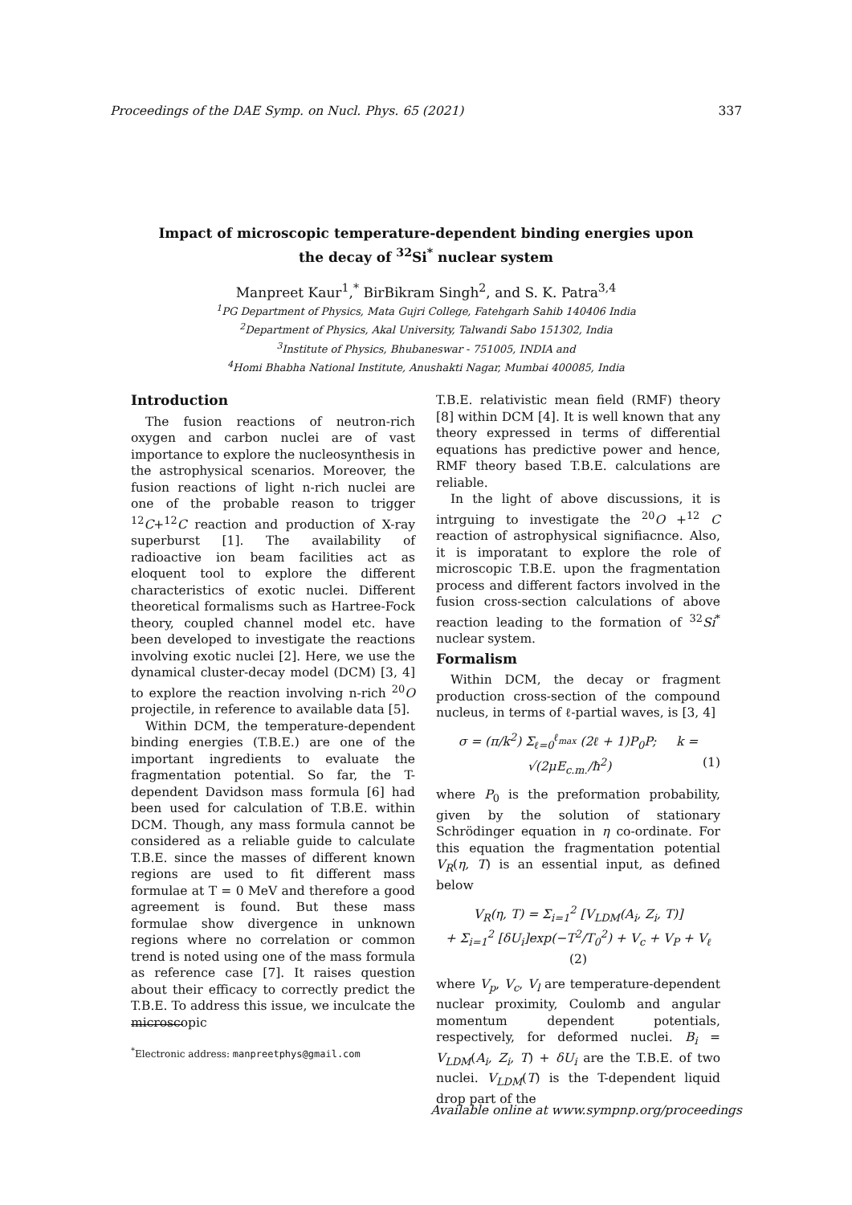Proceedings of the DAE Symp. on Nucl. Phys. 65 (2021) 337
Impact of microscopic temperature-dependent binding energies upon
the decay of <sup>32</sup>Si<sup>*</sup> nuclear system
Manpreet Kaur<sup>1</sup>,<sup>*</sup> BirBikram Singh<sup>2</sup>, and S. K. Patra<sup>3,4</sup>
<sup>1</sup> PG Department of Physics, Mata Gujri College, Fatehgarh Sahib 140406 India
<sup>2</sup> Department of Physics, Akal University, Talwandi Sabo 151302, India
<sup>3</sup> Institute of Physics, Bhubaneswar - 751005, INDIA and
<sup>4</sup> Homi Bhabha National Institute, Anushakti Nagar, Mumbai 400085, India
Introduction
The fusion reactions of neutron-rich oxygen and carbon nuclei are of vast importance to explore the nucleosynthesis in the astrophysical scenarios. Moreover, the fusion reactions of light n-rich nuclei are one of the probable reason to trigger <sup>12</sup>C+<sup>12</sup>C reaction and production of X-ray superburst [1]. The availability of radioactive ion beam facilities act as eloquent tool to explore the different characteristics of exotic nuclei. Different theoretical formalisms such as Hartree-Fock theory, coupled channel model etc. have been developed to investigate the reactions involving exotic nuclei [2]. Here, we use the dynamical cluster-decay model (DCM) [3, 4] to explore the reaction involving n-rich <sup>20</sup>O projectile, in reference to available data [5].
Within DCM, the temperature-dependent binding energies (T.B.E.) are one of the important ingredients to evaluate the fragmentation potential. So far, the T-dependent Davidson mass formula [6] had been used for calculation of T.B.E. within DCM. Though, any mass formula cannot be considered as a reliable guide to calculate T.B.E. since the masses of different known regions are used to fit different mass formulae at T = 0 MeV and therefore a good agreement is found. But these mass formulae show divergence in unknown regions where no correlation or common trend is noted using one of the mass formula as reference case [7]. It raises question about their efficacy to correctly predict the T.B.E. To address this issue, we inculcate the microscopic
T.B.E. relativistic mean field (RMF) theory [8] within DCM [4]. It is well known that any theory expressed in terms of differential equations has predictive power and hence, RMF theory based T.B.E. calculations are reliable.
In the light of above discussions, it is intrguing to investigate the <sup>20</sup>O +<sup>12</sup> C reaction of astrophysical signifiacnce. Also, it is imporatant to explore the role of microscopic T.B.E. upon the fragmentation process and different factors involved in the fusion cross-section calculations of above reaction leading to the formation of <sup>32</sup>Si<sup>*</sup> nuclear system.
Formalism
Within DCM, the decay or fragment production cross-section of the compound nucleus, in terms of ℓ-partial waves, is [3, 4]
σ = (π/k<sup>2</sup>) Σ<sub>ℓ=0</sub><sup>ℓ<sub>max</sub></sup> (2ℓ + 1)P<sub>0</sub>P; k = √(2μE<sub>c.m.</sub>/ħ<sup>2</sup>) (1)
where P<sub>0</sub> is the preformation probability, given by the solution of stationary Schrödinger equation in η co-ordinate. For this equation the fragmentation potential V<sub>R</sub>(η, T) is an essential input, as defined below
V<sub>R</sub>(η, T) = Σ<sub>i=1</sub><sup>2</sup> [V<sub>LDM</sub>(A<sub>i</sub>, Z<sub>i</sub>, T)]
+ Σ<sub>i=1</sub><sup>2</sup> [δU<sub>i</sub>]exp(−T<sup>2</sup>/T<sub>0</sub><sup>2</sup>) + V<sub>c</sub> + V<sub>P</sub> + V<sub>ℓ</sub> (2)
where V<sub>p</sub>, V<sub>c</sub>, V<sub>l</sub> are temperature-dependent nuclear proximity, Coulomb and angular momentum dependent potentials, respectively, for deformed nuclei. B<sub>i</sub> = V<sub>LDM</sub>(A<sub>i</sub>, Z<sub>i</sub>, T) + δU<sub>i</sub> are the T.B.E. of two nuclei. V<sub>LDM</sub>(T) is the T-dependent liquid drop part of the
<sup>*</sup> Electronic address: manpreetphys@gmail.com
Available online at www.sympnp.org/proceedings